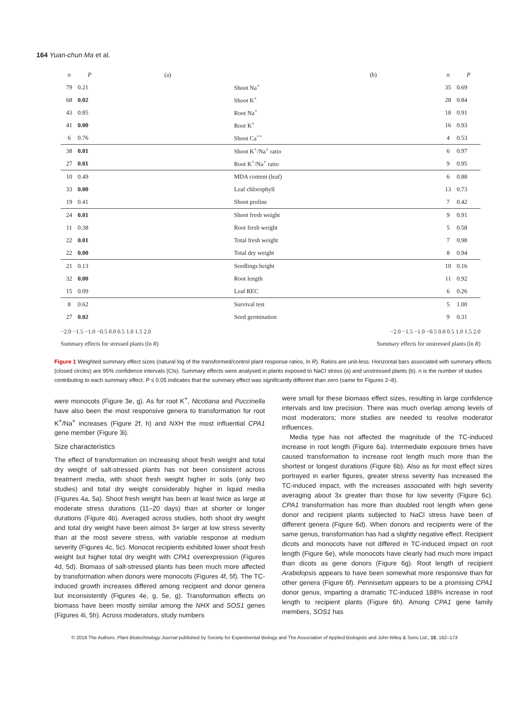164 Yuan-chun Ma et al.
| n | P | (a) | | (b) | n | P |
| --- | --- | --- | --- | --- | --- | --- |
| 79 | 0.21 | | Shoot Na<sup>+</sup> | | 35 | 0.69 |
| 68 | 0.02 | | Shoot K<sup>+</sup> | | 28 | 0.84 |
| 43 | 0.85 | | Root Na<sup>+</sup> | | 18 | 0.91 |
| 41 | 0.00 | | Root K<sup>+</sup> | | 16 | 0.93 |
| 6 | 0.76 | | Shoot Ca<sup>++</sup> | | 4 | 0.53 |
| 38 | 0.01 | | Shoot K<sup>+</sup>/Na<sup>+</sup> ratio | | 6 | 0.97 |
| 27 | 0.01 | | Root K<sup>+</sup>/Na<sup>+</sup> ratio | | 9 | 0.95 |
| 10 | 0.49 | | MDA content (leaf) | | 6 | 0.88 |
| 33 | 0.00 | | Leaf chlorophyll | | 13 | 0.73 |
| 19 | 0.41 | | Shoot proline | | 7 | 0.42 |
| 24 | 0.01 | | Shoot fresh weight | | 9 | 0.91 |
| 11 | 0.38 | | Root fresh weight | | 5 | 0.58 |
| 22 | 0.01 | | Total fresh weight | | 7 | 0.98 |
| 22 | 0.00 | | Total dry weight | | 8 | 0.94 |
| 21 | 0.13 | | Seedlings height | | 10 | 0.16 |
| 32 | 0.00 | | Root length | | 11 | 0.92 |
| 15 | 0.09 | | Leaf REC | | 6 | 0.26 |
| 8 | 0.62 | | Survival test | | 5 | 1.00 |
| 27 | 0.02 | | Seed germination | | 9 | 0.31 |
−2.0 −1.5 −1.0 −0.5 0.0 0.5 1.0 1.5 2.0 −2.0 −1.5 −1.0 −0.5 0.0 0.5 1.0 1.5 2.0
Summary effects for stressed plants (ln R) Summary effects for unstressed plants (ln R)
Figure 1 Weighted summary effect sizes (natural log of the transformed/control plant response ratios, ln R). Ratios are unit-less. Horizontal bars associated with summary effects (closed circles) are 95% confidence intervals (CIs). Summary effects were analysed in plants exposed to NaCl stress (a) and unstressed plants (b). n is the number of studies contributing to each summary effect. P ≤ 0.05 indicates that the summary effect was significantly different than zero (same for Figures 2–8).
were monocots (Figure 3e, g). As for root K<sup>+</sup>, Nicotiana and Puccinella have also been the most responsive genera to transformation for root K<sup>+</sup>/Na<sup>+</sup> increases (Figure 2f, h) and NXH the most influential CPA1 gene member (Figure 3i).
Size characteristics
The effect of transformation on increasing shoot fresh weight and total dry weight of salt-stressed plants has not been consistent across treatment media, with shoot fresh weight higher in soils (only two studies) and total dry weight considerably higher in liquid media (Figures 4a, 5a). Shoot fresh weight has been at least twice as large at moderate stress durations (11–20 days) than at shorter or longer durations (Figure 4b). Averaged across studies, both shoot dry weight and total dry weight have been almost 3× larger at low stress severity than at the most severe stress, with variable response at medium severity (Figures 4c, 5c). Monocot recipients exhibited lower shoot fresh weight but higher total dry weight with CPA1 overexpression (Figures 4d, 5d). Biomass of salt-stressed plants has been much more affected by transformation when donors were monocots (Figures 4f, 5f). The TC-induced growth increases differed among recipient and donor genera but inconsistently (Figures 4e, g, 5e, g). Transformation effects on biomass have been mostly similar among the NHX and SOS1 genes (Figures 4i, 5h). Across moderators, study numbers
were small for these biomass effect sizes, resulting in large confidence intervals and low precision. There was much overlap among levels of most moderators; more studies are needed to resolve moderator influences.
Media type has not affected the magnitude of the TC-induced increase in root length (Figure 6a). Intermediate exposure times have caused transformation to increase root length much more than the shortest or longest durations (Figure 6b). Also as for most effect sizes portrayed in earlier figures, greater stress severity has increased the TC-induced impact, with the increases associated with high severity averaging about 3x greater than those for low severity (Figure 6c). CPA1 transformation has more than doubled root length when gene donor and recipient plants subjected to NaCl stress have been of different genera (Figure 6d). When donors and recipients were of the same genus, transformation has had a slightly negative effect. Recipient dicots and monocots have not differed in TC-induced impact on root length (Figure 6e), while monocots have clearly had much more impact than dicots as gene donors (Figure 6g). Root length of recipient Arabidopsis appears to have been somewhat more responsive than for other genera (Figure 6f). Pennisetum appears to be a promising CPA1 donor genus, imparting a dramatic TC-induced 188% increase in root length to recipient plants (Figure 6h). Among CPA1 gene family members, SOS1 has
© 2016 The Authors. Plant Biotechnology Journal published by Society for Experimental Biology and The Association of Applied Biologists and John Wiley & Sons Ltd., 15, 162–173